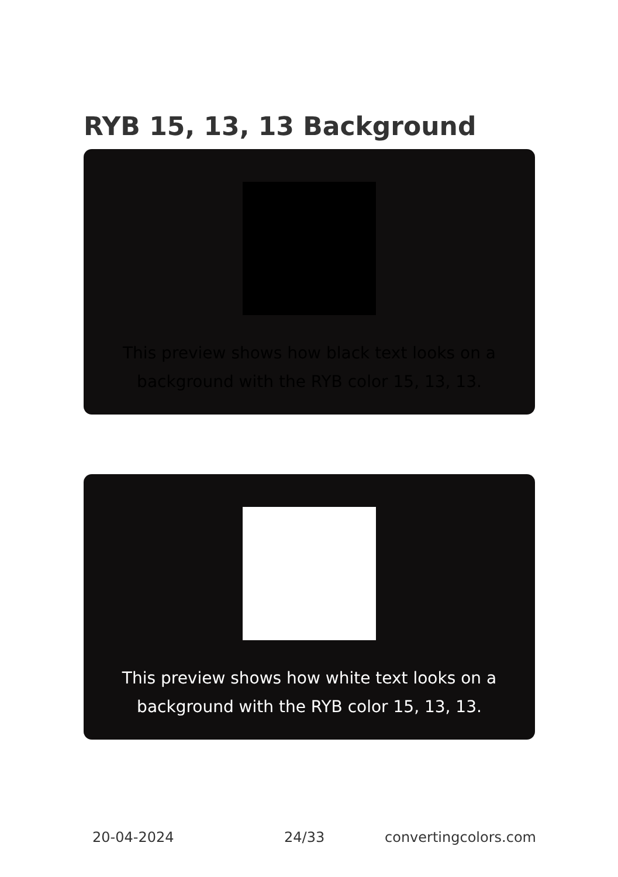RYB 15, 13, 13 Background
This preview shows how black text looks on a background with the RYB color 15, 13, 13.
This preview shows how white text looks on a background with the RYB color 15, 13, 13.
20-04-2024 24/33 convertingcolors.com